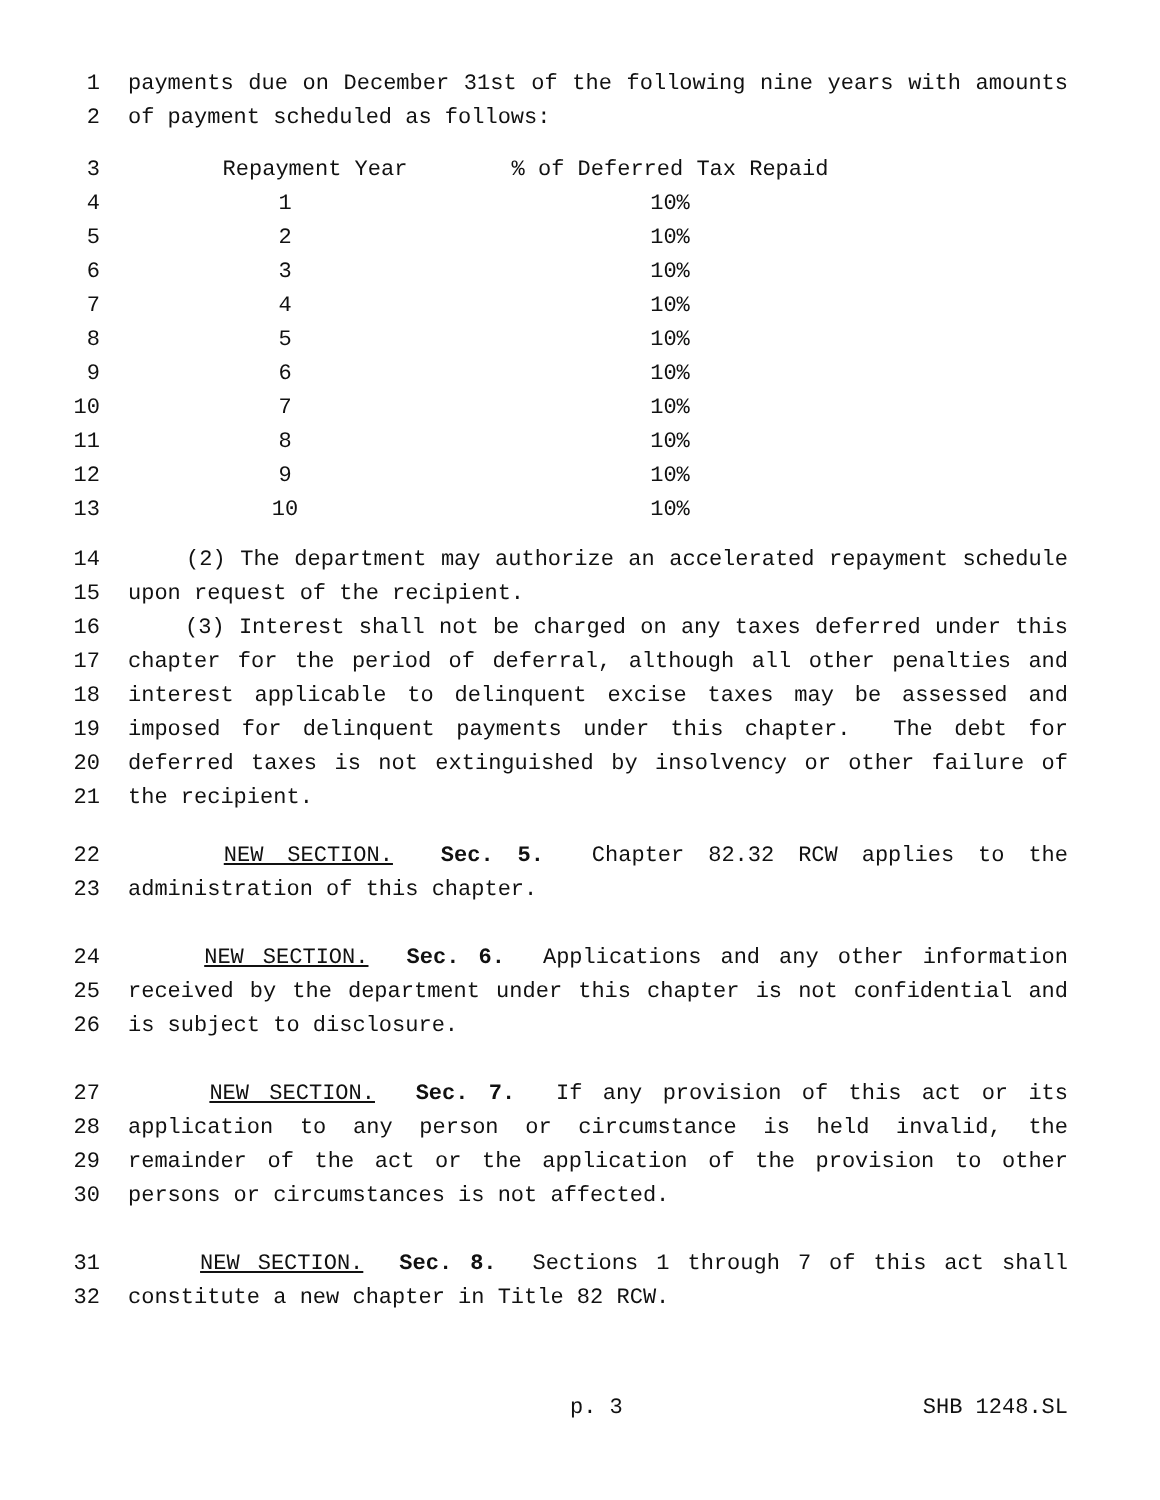1 payments due on December 31st of the following nine years with amounts
2 of payment scheduled as follows:
| 3 | Repayment Year | % of Deferred Tax Repaid |
| 4 | 1 | 10% |
| 5 | 2 | 10% |
| 6 | 3 | 10% |
| 7 | 4 | 10% |
| 8 | 5 | 10% |
| 9 | 6 | 10% |
| 10 | 7 | 10% |
| 11 | 8 | 10% |
| 12 | 9 | 10% |
| 13 | 10 | 10% |
14 (2) The department may authorize an accelerated repayment schedule
15 upon request of the recipient.
16 (3) Interest shall not be charged on any taxes deferred under this
17 chapter for the period of deferral, although all other penalties and
18 interest applicable to delinquent excise taxes may be assessed and
19 imposed for delinquent payments under this chapter. The debt for
20 deferred taxes is not extinguished by insolvency or other failure of
21 the recipient.
22 NEW SECTION. Sec. 5. Chapter 82.32 RCW applies to the
23 administration of this chapter.
24 NEW SECTION. Sec. 6. Applications and any other information
25 received by the department under this chapter is not confidential and
26 is subject to disclosure.
27 NEW SECTION. Sec. 7. If any provision of this act or its
28 application to any person or circumstance is held invalid, the
29 remainder of the act or the application of the provision to other
30 persons or circumstances is not affected.
31 NEW SECTION. Sec. 8. Sections 1 through 7 of this act shall
32 constitute a new chapter in Title 82 RCW.
p. 3 SHB 1248.SL